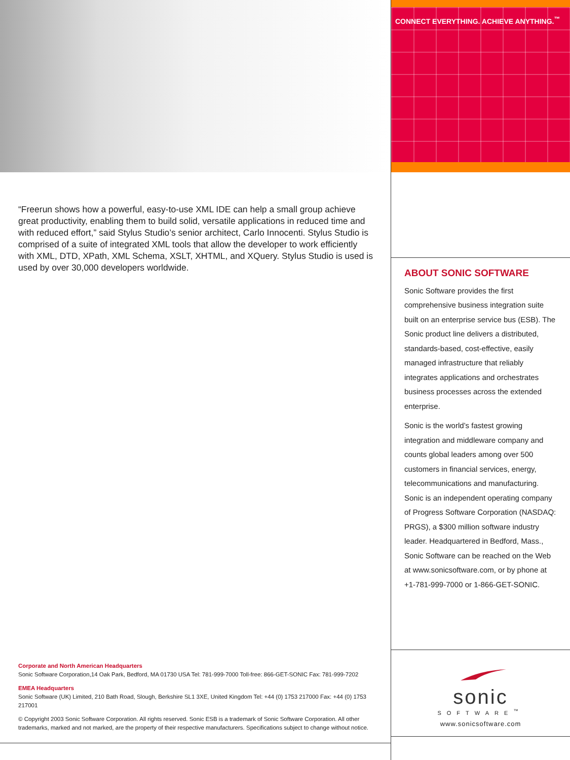“Freerun shows how a powerful, easy-to-use XML IDE can help a small group achieve great productivity, enabling them to build solid, versatile applications in reduced time and with reduced effort,” said Stylus Studio’s senior architect, Carlo Innocenti. Stylus Studio is comprised of a suite of integrated XML tools that allow the developer to work efficiently with XML, DTD, XPath, XML Schema, XSLT, XHTML, and XQuery. Stylus Studio is used is used by over 30,000 developers worldwide.
Corporate and North American Headquarters
Sonic Software Corporation,14 Oak Park, Bedford, MA 01730 USA Tel: 781-999-7000 Toll-free: 866-GET-SONIC Fax: 781-999-7202
EMEA Headquarters
Sonic Software (UK) Limited, 210 Bath Road, Slough, Berkshire SL1 3XE, United Kingdom Tel: +44 (0) 1753 217000 Fax: +44 (0) 1753 217001
© Copyright 2003 Sonic Software Corporation. All rights reserved. Sonic ESB is a trademark of Sonic Software Corporation. All other trademarks, marked and not marked, are the property of their respective manufacturers. Specifications subject to change without notice.
CONNECT EVERYTHING. ACHIEVE ANYTHING.<sup>™</sup>
ABOUT SONIC SOFTWARE
Sonic Software provides the first comprehensive business integration suite built on an enterprise service bus (ESB). The Sonic product line delivers a distributed, standards-based, cost-effective, easily managed infrastructure that reliably integrates applications and orchestrates business processes across the extended enterprise.
Sonic is the world’s fastest growing integration and middleware company and counts global leaders among over 500 customers in financial services, energy, telecommunications and manufacturing. Sonic is an independent operating company of Progress Software Corporation (NASDAQ: PRGS), a $300 million software industry leader. Headquartered in Bedford, Mass., Sonic Software can be reached on the Web at www.sonicsoftware.com, or by phone at +1-781-999-7000 or 1-866-GET-SONIC.
sonic
SOFTWARE<sup>™</sup>
www.sonicsoftware.com